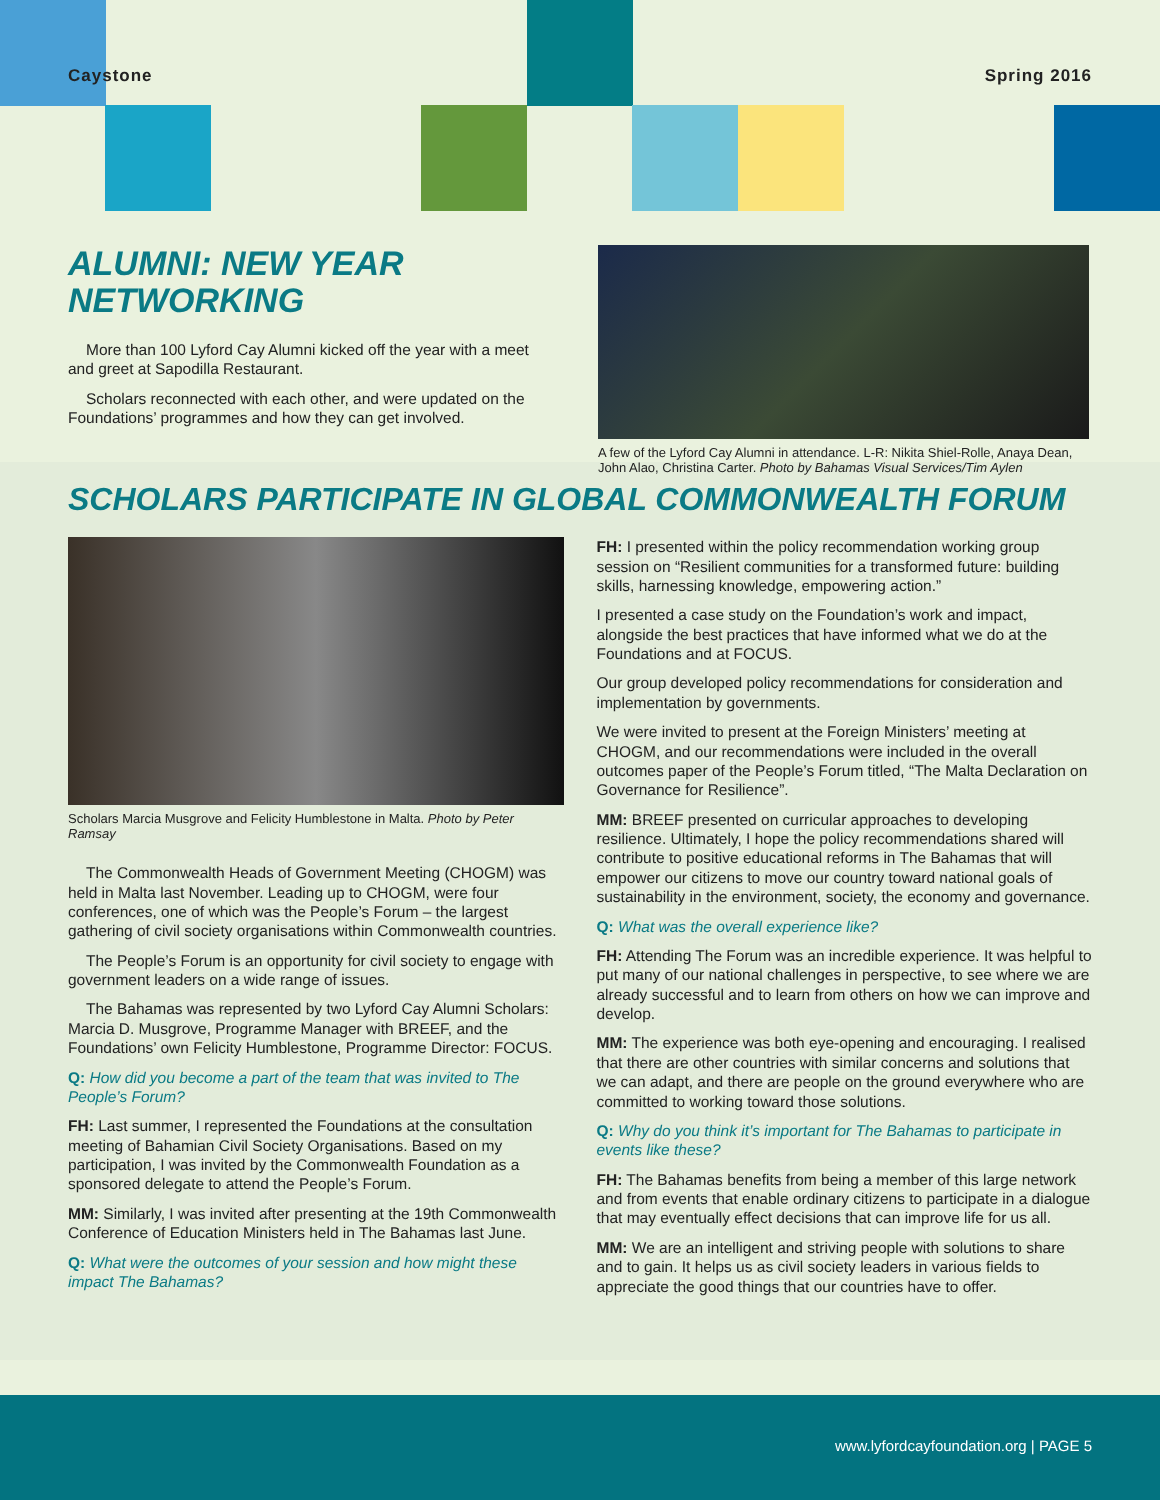Caystone Spring 2016
ALUMNI: NEW YEAR
NETWORKING
More than 100 Lyford Cay Alumni kicked off the year with a meet and greet at Sapodilla Restaurant.
Scholars reconnected with each other, and were updated on the Foundations’ programmes and how they can get involved.
A few of the Lyford Cay Alumni in attendance. L-R: Nikita Shiel-Rolle, Anaya Dean, John Alao, Christina Carter. Photo by Bahamas Visual Services/Tim Aylen
SCHOLARS PARTICIPATE IN GLOBAL COMMONWEALTH FORUM
Scholars Marcia Musgrove and Felicity Humblestone in Malta. Photo by Peter Ramsay
The Commonwealth Heads of Government Meeting (CHOGM) was held in Malta last November. Leading up to CHOGM, were four conferences, one of which was the People’s Forum – the largest gathering of civil society organisations within Commonwealth countries.
The People’s Forum is an opportunity for civil society to engage with government leaders on a wide range of issues.
The Bahamas was represented by two Lyford Cay Alumni Scholars: Marcia D. Musgrove, Programme Manager with BREEF, and the Foundations’ own Felicity Humblestone, Programme Director: FOCUS.
Q: How did you become a part of the team that was invited to The People’s Forum?
FH: Last summer, I represented the Foundations at the consultation meeting of Bahamian Civil Society Organisations. Based on my participation, I was invited by the Commonwealth Foundation as a sponsored delegate to attend the People’s Forum.
MM: Similarly, I was invited after presenting at the 19th Commonwealth Conference of Education Ministers held in The Bahamas last June.
Q: What were the outcomes of your session and how might these impact The Bahamas?
FH: I presented within the policy recommendation working group session on “Resilient communities for a transformed future: building skills, harnessing knowledge, empowering action.”
I presented a case study on the Foundation’s work and impact, alongside the best practices that have informed what we do at the Foundations and at FOCUS.
Our group developed policy recommendations for consideration and implementation by governments.
We were invited to present at the Foreign Ministers’ meeting at CHOGM, and our recommendations were included in the overall outcomes paper of the People’s Forum titled, “The Malta Declaration on Governance for Resilience”.
MM: BREEF presented on curricular approaches to developing resilience. Ultimately, I hope the policy recommendations shared will contribute to positive educational reforms in The Bahamas that will empower our citizens to move our country toward national goals of sustainability in the environment, society, the economy and governance.
Q: What was the overall experience like?
FH: Attending The Forum was an incredible experience. It was helpful to put many of our national challenges in perspective, to see where we are already successful and to learn from others on how we can improve and develop.
MM: The experience was both eye-opening and encouraging. I realised that there are other countries with similar concerns and solutions that we can adapt, and there are people on the ground everywhere who are committed to working toward those solutions.
Q: Why do you think it’s important for The Bahamas to participate in events like these?
FH: The Bahamas benefits from being a member of this large network and from events that enable ordinary citizens to participate in a dialogue that may eventually effect decisions that can improve life for us all.
MM: We are an intelligent and striving people with solutions to share and to gain. It helps us as civil society leaders in various fields to appreciate the good things that our countries have to offer.
www.lyfordcayfoundation.org | PAGE 5